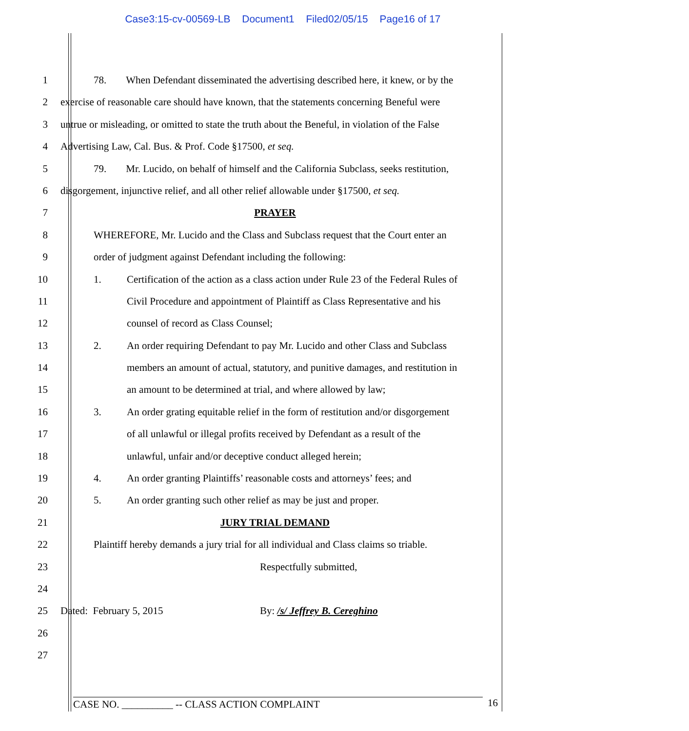Case3:15-cv-00569-LB Document1 Filed02/05/15 Page16 of 17
1 78. When Defendant disseminated the advertising described here, it knew, or by the
2 exercise of reasonable care should have known, that the statements concerning Beneful were
3 untrue or misleading, or omitted to state the truth about the Beneful, in violation of the False
4 Advertising Law, Cal. Bus. & Prof. Code §17500, et seq.
5 79. Mr. Lucido, on behalf of himself and the California Subclass, seeks restitution,
6 disgorgement, injunctive relief, and all other relief allowable under §17500, et seq.
7 PRAYER
8 WHEREFORE, Mr. Lucido and the Class and Subclass request that the Court enter an
9 order of judgment against Defendant including the following:
10 1. Certification of the action as a class action under Rule 23 of the Federal Rules of
11 Civil Procedure and appointment of Plaintiff as Class Representative and his
12 counsel of record as Class Counsel;
13 2. An order requiring Defendant to pay Mr. Lucido and other Class and Subclass
14 members an amount of actual, statutory, and punitive damages, and restitution in
15 an amount to be determined at trial, and where allowed by law;
16 3. An order grating equitable relief in the form of restitution and/or disgorgement
17 of all unlawful or illegal profits received by Defendant as a result of the
18 unlawful, unfair and/or deceptive conduct alleged herein;
19 4. An order granting Plaintiffs’ reasonable costs and attorneys’ fees; and
20 5. An order granting such other relief as may be just and proper.
21 JURY TRIAL DEMAND
22 Plaintiff hereby demands a jury trial for all individual and Class claims so triable.
23 Respectfully submitted,
24
25 Dated: February 5, 2015 By: /s/ Jeffrey B. Cereghino
26
27
CASE NO. __________ -- CLASS ACTION COMPLAINT 16